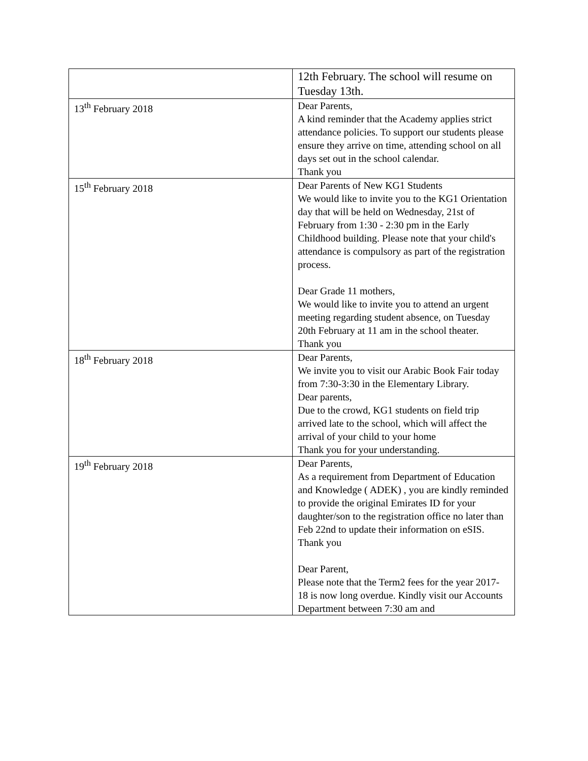| | 12th February. The school will resume on Tuesday 13th. |
| 13<sup>th</sup> February 2018 | Dear Parents, A kind reminder that the Academy applies strict attendance policies. To support our students please ensure they arrive on time, attending school on all days set out in the school calendar. Thank you |
| 15<sup>th</sup> February 2018 | Dear Parents of New KG1 Students We would like to invite you to the KG1 Orientation day that will be held on Wednesday, 21st of February from 1:30 - 2:30 pm in the Early Childhood building. Please note that your child's attendance is compulsory as part of the registration process. Dear Grade 11 mothers, We would like to invite you to attend an urgent meeting regarding student absence, on Tuesday 20th February at 11 am in the school theater. Thank you |
| 18<sup>th</sup> February 2018 | Dear Parents, We invite you to visit our Arabic Book Fair today from 7:30-3:30 in the Elementary Library. Dear parents, Due to the crowd, KG1 students on field trip arrived late to the school, which will affect the arrival of your child to your home Thank you for your understanding. |
| 19<sup>th</sup> February 2018 | Dear Parents, As a requirement from Department of Education and Knowledge ( ADEK) , you are kindly reminded to provide the original Emirates ID for your daughter/son to the registration office no later than Feb 22nd to update their information on eSIS. Thank you Dear Parent, Please note that the Term2 fees for the year 2017-18 is now long overdue. Kindly visit our Accounts Department between 7:30 am and |